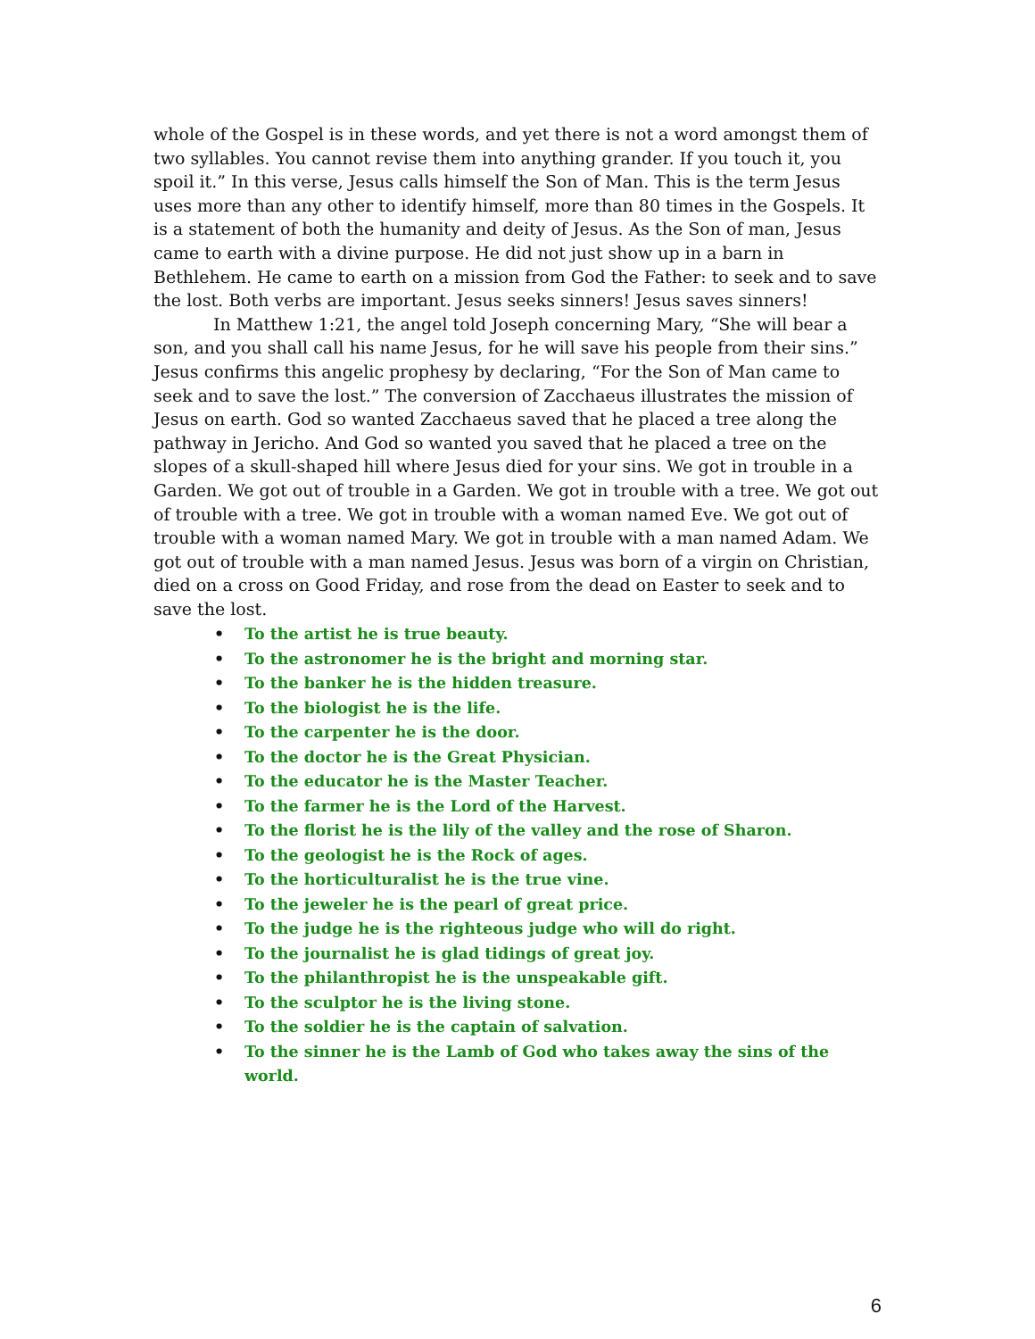whole of the Gospel is in these words, and yet there is not a word amongst them of two syllables. You cannot revise them into anything grander. If you touch it, you spoil it.” In this verse, Jesus calls himself the Son of Man. This is the term Jesus uses more than any other to identify himself, more than 80 times in the Gospels. It is a statement of both the humanity and deity of Jesus. As the Son of man, Jesus came to earth with a divine purpose. He did not just show up in a barn in Bethlehem. He came to earth on a mission from God the Father: to seek and to save the lost. Both verbs are important. Jesus seeks sinners! Jesus saves sinners!
In Matthew 1:21, the angel told Joseph concerning Mary, “She will bear a son, and you shall call his name Jesus, for he will save his people from their sins.” Jesus confirms this angelic prophesy by declaring, “For the Son of Man came to seek and to save the lost.” The conversion of Zacchaeus illustrates the mission of Jesus on earth. God so wanted Zacchaeus saved that he placed a tree along the pathway in Jericho. And God so wanted you saved that he placed a tree on the slopes of a skull-shaped hill where Jesus died for your sins. We got in trouble in a Garden. We got out of trouble in a Garden. We got in trouble with a tree. We got out of trouble with a tree. We got in trouble with a woman named Eve. We got out of trouble with a woman named Mary. We got in trouble with a man named Adam. We got out of trouble with a man named Jesus. Jesus was born of a virgin on Christian, died on a cross on Good Friday, and rose from the dead on Easter to seek and to save the lost.
• To the artist he is true beauty.
• To the astronomer he is the bright and morning star.
• To the banker he is the hidden treasure.
• To the biologist he is the life.
• To the carpenter he is the door.
• To the doctor he is the Great Physician.
• To the educator he is the Master Teacher.
• To the farmer he is the Lord of the Harvest.
• To the florist he is the lily of the valley and the rose of Sharon.
• To the geologist he is the Rock of ages.
• To the horticulturalist he is the true vine.
• To the jeweler he is the pearl of great price.
• To the judge he is the righteous judge who will do right.
• To the journalist he is glad tidings of great joy.
• To the philanthropist he is the unspeakable gift.
• To the sculptor he is the living stone.
• To the soldier he is the captain of salvation.
• To the sinner he is the Lamb of God who takes away the sins of the world.
6